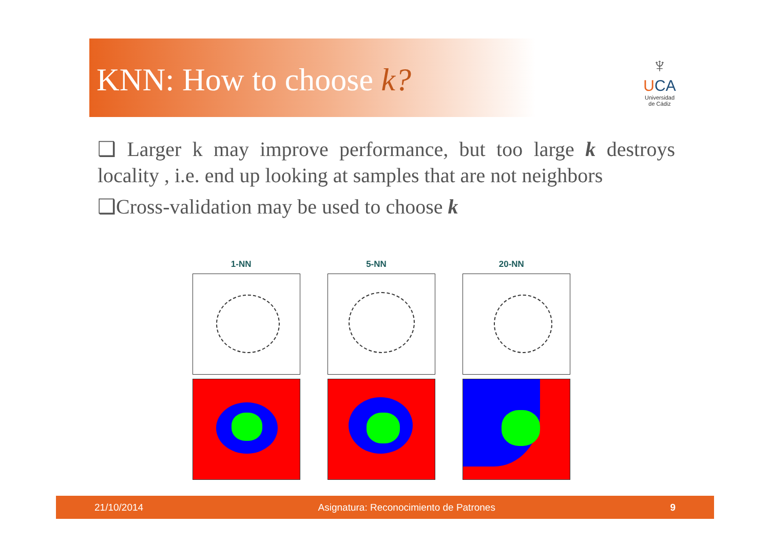KNN: How to choose k?
♆
UCA
Universidad
de Cádiz
❑ Larger k may improve performance, but too large k destroys locality , i.e. end up looking at samples that are not neighbors
❑Cross-validation may be used to choose k
1-NN 5-NN 20-NN
21/10/2014 Asignatura: Reconocimiento de Patrones 9